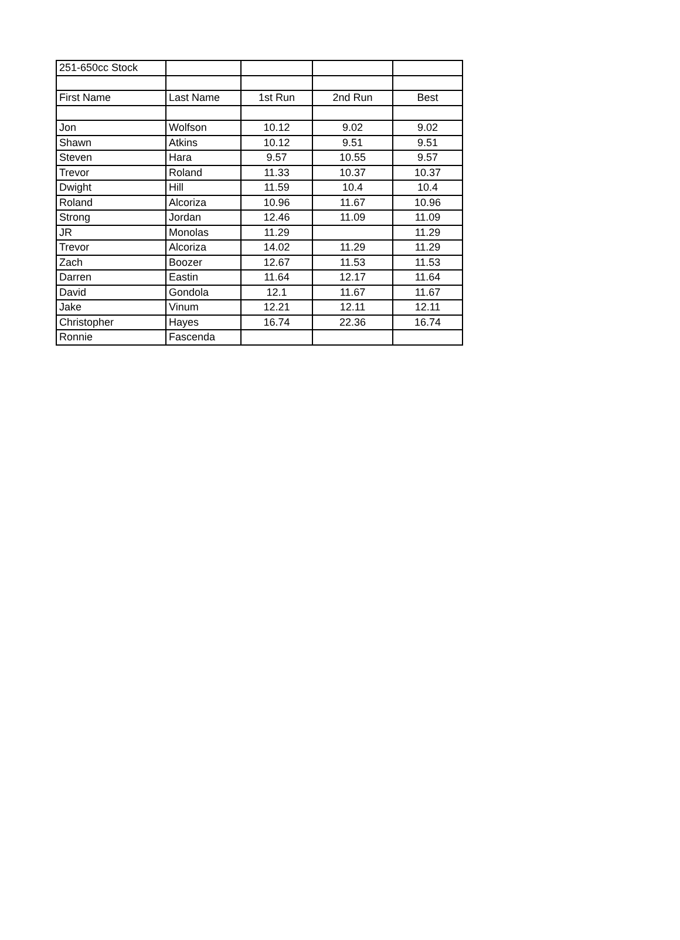| 251-650cc Stock | | | | |
| First Name | Last Name | 1st Run | 2nd Run | Best |
| Jon | Wolfson | 10.12 | 9.02 | 9.02 |
| Shawn | Atkins | 10.12 | 9.51 | 9.51 |
| Steven | Hara | 9.57 | 10.55 | 9.57 |
| Trevor | Roland | 11.33 | 10.37 | 10.37 |
| Dwight | Hill | 11.59 | 10.4 | 10.4 |
| Roland | Alcoriza | 10.96 | 11.67 | 10.96 |
| Strong | Jordan | 12.46 | 11.09 | 11.09 |
| JR | Monolas | 11.29 | | 11.29 |
| Trevor | Alcoriza | 14.02 | 11.29 | 11.29 |
| Zach | Boozer | 12.67 | 11.53 | 11.53 |
| Darren | Eastin | 11.64 | 12.17 | 11.64 |
| David | Gondola | 12.1 | 11.67 | 11.67 |
| Jake | Vinum | 12.21 | 12.11 | 12.11 |
| Christopher | Hayes | 16.74 | 22.36 | 16.74 |
| Ronnie | Fascenda | | | |